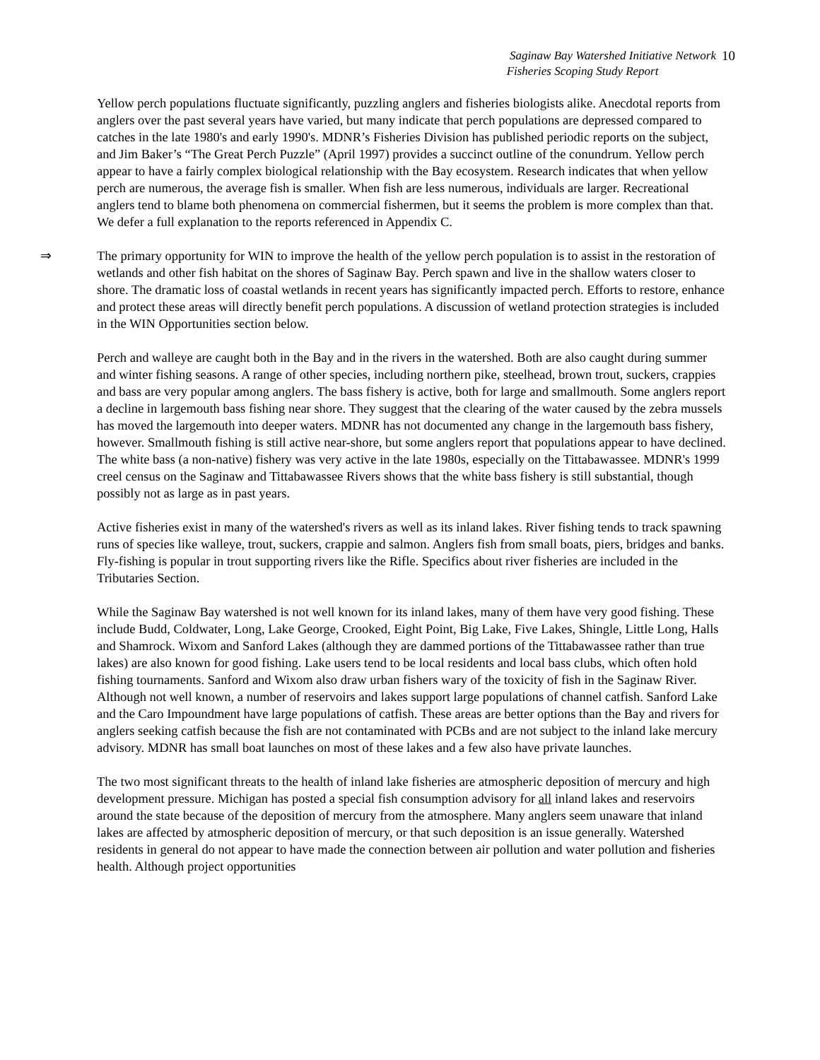Saginaw Bay Watershed Initiative Network
Fisheries Scoping Study Report
10
Yellow perch populations fluctuate significantly, puzzling anglers and fisheries biologists alike. Anecdotal reports from anglers over the past several years have varied, but many indicate that perch populations are depressed compared to catches in the late 1980's and early 1990's. MDNR’s Fisheries Division has published periodic reports on the subject, and Jim Baker’s “The Great Perch Puzzle” (April 1997) provides a succinct outline of the conundrum. Yellow perch appear to have a fairly complex biological relationship with the Bay ecosystem. Research indicates that when yellow perch are numerous, the average fish is smaller. When fish are less numerous, individuals are larger. Recreational anglers tend to blame both phenomena on commercial fishermen, but it seems the problem is more complex than that. We defer a full explanation to the reports referenced in Appendix C.
⇒ The primary opportunity for WIN to improve the health of the yellow perch population is to assist in the restoration of wetlands and other fish habitat on the shores of Saginaw Bay. Perch spawn and live in the shallow waters closer to shore. The dramatic loss of coastal wetlands in recent years has significantly impacted perch. Efforts to restore, enhance and protect these areas will directly benefit perch populations. A discussion of wetland protection strategies is included in the WIN Opportunities section below.
Perch and walleye are caught both in the Bay and in the rivers in the watershed. Both are also caught during summer and winter fishing seasons. A range of other species, including northern pike, steelhead, brown trout, suckers, crappies and bass are very popular among anglers. The bass fishery is active, both for large and smallmouth. Some anglers report a decline in largemouth bass fishing near shore. They suggest that the clearing of the water caused by the zebra mussels has moved the largemouth into deeper waters. MDNR has not documented any change in the largemouth bass fishery, however. Smallmouth fishing is still active near-shore, but some anglers report that populations appear to have declined. The white bass (a non-native) fishery was very active in the late 1980s, especially on the Tittabawassee. MDNR's 1999 creel census on the Saginaw and Tittabawassee Rivers shows that the white bass fishery is still substantial, though possibly not as large as in past years.
Active fisheries exist in many of the watershed's rivers as well as its inland lakes. River fishing tends to track spawning runs of species like walleye, trout, suckers, crappie and salmon. Anglers fish from small boats, piers, bridges and banks. Fly-fishing is popular in trout supporting rivers like the Rifle. Specifics about river fisheries are included in the Tributaries Section.
While the Saginaw Bay watershed is not well known for its inland lakes, many of them have very good fishing. These include Budd, Coldwater, Long, Lake George, Crooked, Eight Point, Big Lake, Five Lakes, Shingle, Little Long, Halls and Shamrock. Wixom and Sanford Lakes (although they are dammed portions of the Tittabawassee rather than true lakes) are also known for good fishing. Lake users tend to be local residents and local bass clubs, which often hold fishing tournaments. Sanford and Wixom also draw urban fishers wary of the toxicity of fish in the Saginaw River. Although not well known, a number of reservoirs and lakes support large populations of channel catfish. Sanford Lake and the Caro Impoundment have large populations of catfish. These areas are better options than the Bay and rivers for anglers seeking catfish because the fish are not contaminated with PCBs and are not subject to the inland lake mercury advisory. MDNR has small boat launches on most of these lakes and a few also have private launches.
The two most significant threats to the health of inland lake fisheries are atmospheric deposition of mercury and high development pressure. Michigan has posted a special fish consumption advisory for all inland lakes and reservoirs around the state because of the deposition of mercury from the atmosphere. Many anglers seem unaware that inland lakes are affected by atmospheric deposition of mercury, or that such deposition is an issue generally. Watershed residents in general do not appear to have made the connection between air pollution and water pollution and fisheries health. Although project opportunities